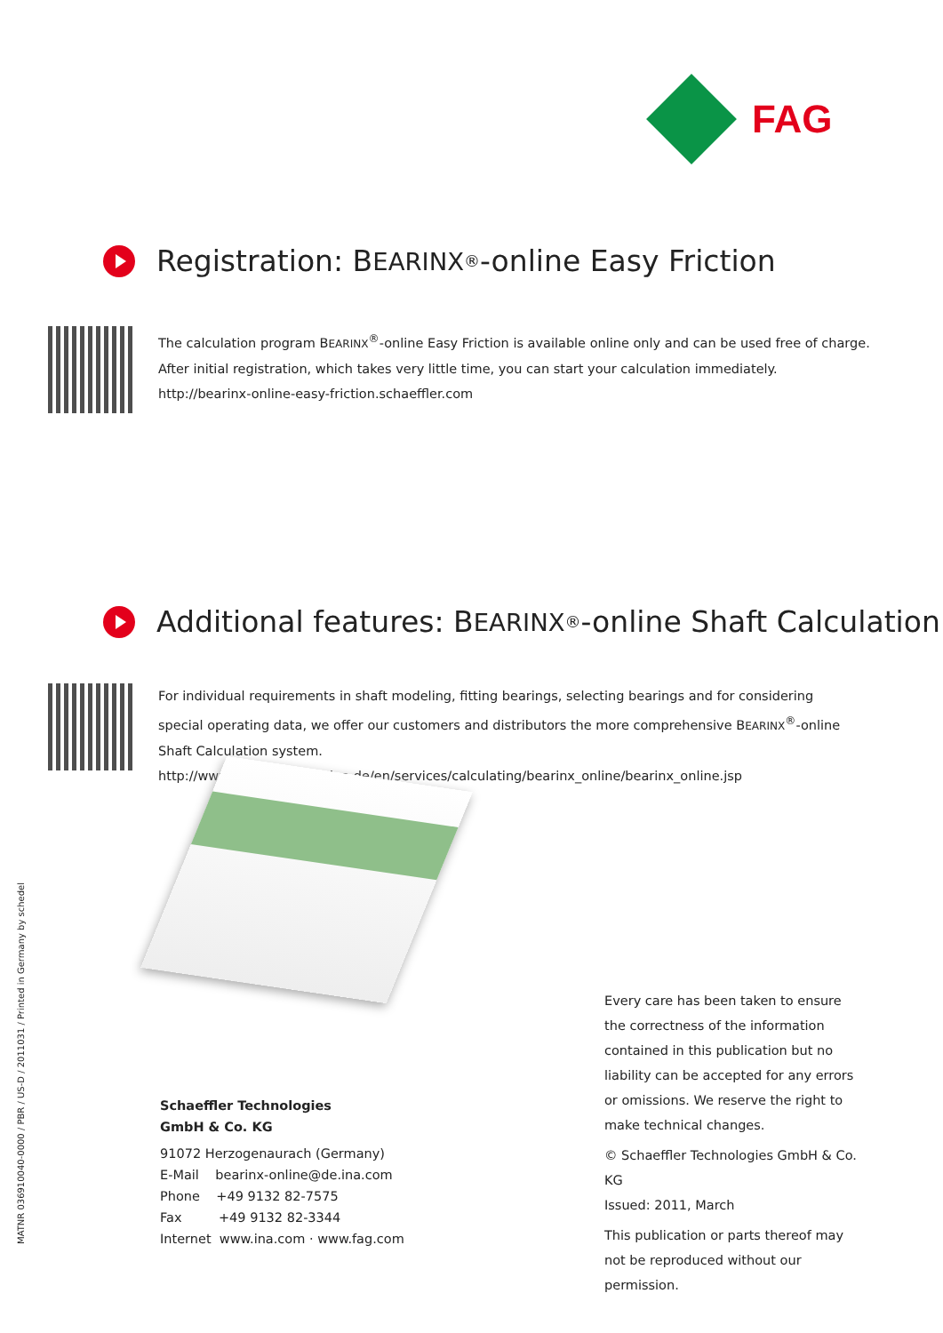FAG
Registration: B EARINX<sup>®</sup>-online Easy Friction
The calculation program BEARINX<sup>®</sup>-online Easy Friction is available online only and can be used free of charge.
After initial registration, which takes very little time, you can start your calculation immediately.
http://bearinx-online-easy-friction.schaeffler.com
Additional features: B EARINX<sup>®</sup>-online Shaft Calculation
For individual requirements in shaft modeling, fitting bearings, selecting bearings and for considering special operating data, we offer our customers and distributors the more comprehensive BEARINX<sup>®</sup>-online Shaft Calculation system.
http://www.ina.de/content.ina.de/en/services/calculating/bearinx_online/bearinx_online.jsp
MATNR 036910040-0000 / PBR / US-D / 2011031 / Printed in Germany by schedel
Schaeffler Technologies
GmbH & Co. KG
91072 Herzogenaurach (Germany)
E-Mail bearinx-online@de.ina.com
Phone +49 9132 82-7575
Fax +49 9132 82-3344
Internet www.ina.com · www.fag.com
Every care has been taken to ensure the correctness of the information contained in this publication but no liability can be accepted for any errors or omissions. We reserve the right to make technical changes.
© Schaeffler Technologies GmbH & Co. KG
Issued: 2011, March
This publication or parts thereof may not be reproduced without our permission.